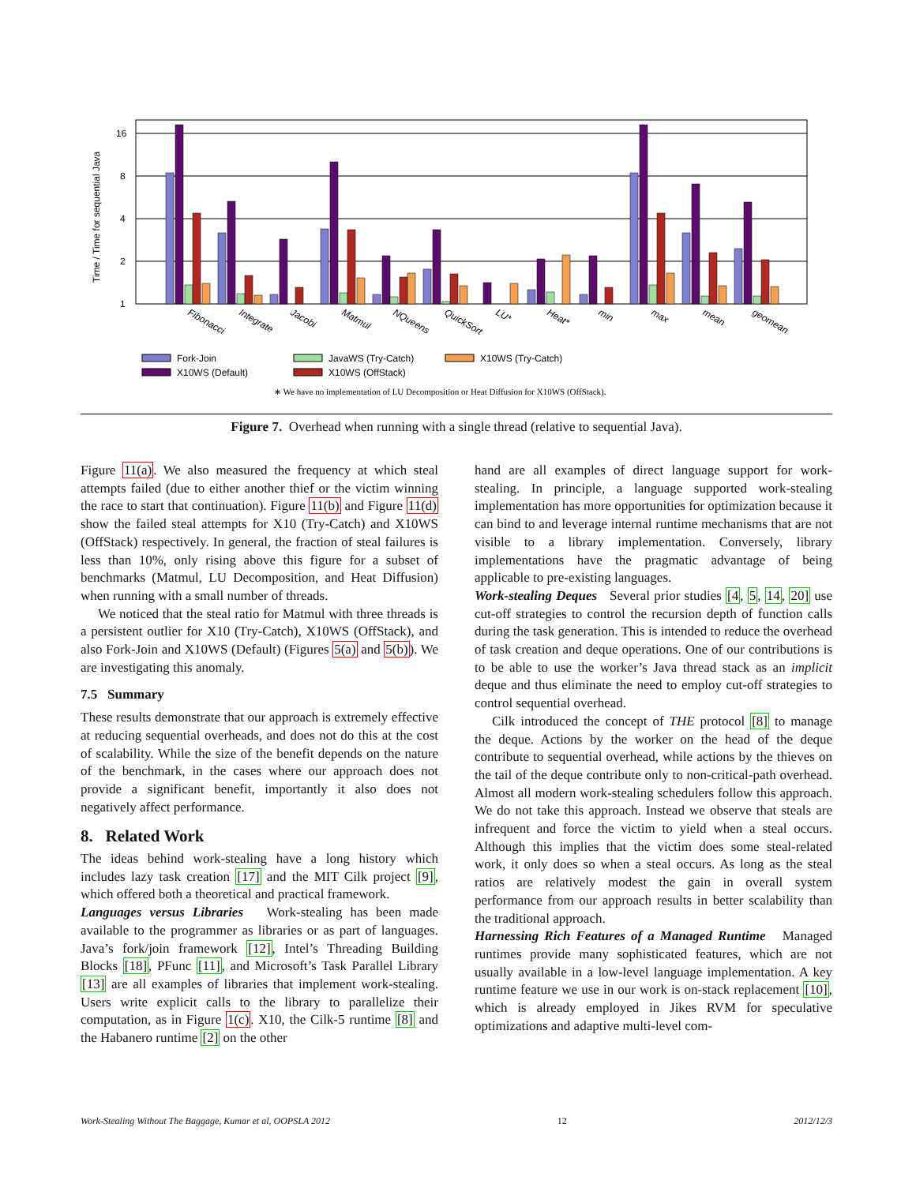16
8
4
2
1
Time / Time for sequential Java
Fibonacci
Integrate
Jacobi
Matmul
NQueens
QuickSort
LU*
Heat*
min
max
mean
geomean
Fork-Join
JavaWS (Try-Catch)
X10WS (Try-Catch)
X10WS (Default)
X10WS (OffStack)
∗ We have no implementation of LU Decomposition or Heat Diffusion for X10WS (OffStack).
Figure 7. Overhead when running with a single thread (relative to sequential Java).
Figure 11(a). We also measured the frequency at which steal attempts failed (due to either another thief or the victim winning the race to start that continuation). Figure 11(b) and Figure 11(d) show the failed steal attempts for X10 (Try-Catch) and X10WS (OffStack) respectively. In general, the fraction of steal failures is less than 10%, only rising above this figure for a subset of benchmarks (Matmul, LU Decomposition, and Heat Diffusion) when running with a small number of threads.
We noticed that the steal ratio for Matmul with three threads is a persistent outlier for X10 (Try-Catch), X10WS (OffStack), and also Fork-Join and X10WS (Default) (Figures 5(a) and 5(b)). We are investigating this anomaly.
7.5 Summary
These results demonstrate that our approach is extremely effective at reducing sequential overheads, and does not do this at the cost of scalability. While the size of the benefit depends on the nature of the benchmark, in the cases where our approach does not provide a significant benefit, importantly it also does not negatively affect performance.
8. Related Work
The ideas behind work-stealing have a long history which includes lazy task creation [17] and the MIT Cilk project [9], which offered both a theoretical and practical framework.
Languages versus Libraries Work-stealing has been made available to the programmer as libraries or as part of languages. Java’s fork/join framework [12], Intel’s Threading Building Blocks [18], PFunc [11], and Microsoft’s Task Parallel Library [13] are all examples of libraries that implement work-stealing. Users write explicit calls to the library to parallelize their computation, as in Figure 1(c). X10, the Cilk-5 runtime [8] and the Habanero runtime [2] on the other
hand are all examples of direct language support for work-stealing. In principle, a language supported work-stealing implementation has more opportunities for optimization because it can bind to and leverage internal runtime mechanisms that are not visible to a library implementation. Conversely, library implementations have the pragmatic advantage of being applicable to pre-existing languages.
Work-stealing Deques Several prior studies [4, 5, 14, 20] use cut-off strategies to control the recursion depth of function calls during the task generation. This is intended to reduce the overhead of task creation and deque operations. One of our contributions is to be able to use the worker’s Java thread stack as an implicit deque and thus eliminate the need to employ cut-off strategies to control sequential overhead.
Cilk introduced the concept of THE protocol [8] to manage the deque. Actions by the worker on the head of the deque contribute to sequential overhead, while actions by the thieves on the tail of the deque contribute only to non-critical-path overhead. Almost all modern work-stealing schedulers follow this approach. We do not take this approach. Instead we observe that steals are infrequent and force the victim to yield when a steal occurs. Although this implies that the victim does some steal-related work, it only does so when a steal occurs. As long as the steal ratios are relatively modest the gain in overall system performance from our approach results in better scalability than the traditional approach.
Harnessing Rich Features of a Managed Runtime Managed runtimes provide many sophisticated features, which are not usually available in a low-level language implementation. A key runtime feature we use in our work is on-stack replacement [10], which is already employed in Jikes RVM for speculative optimizations and adaptive multi-level com-
Work-Stealing Without The Baggage, Kumar et al, OOPSLA 2012 12 2012/12/3